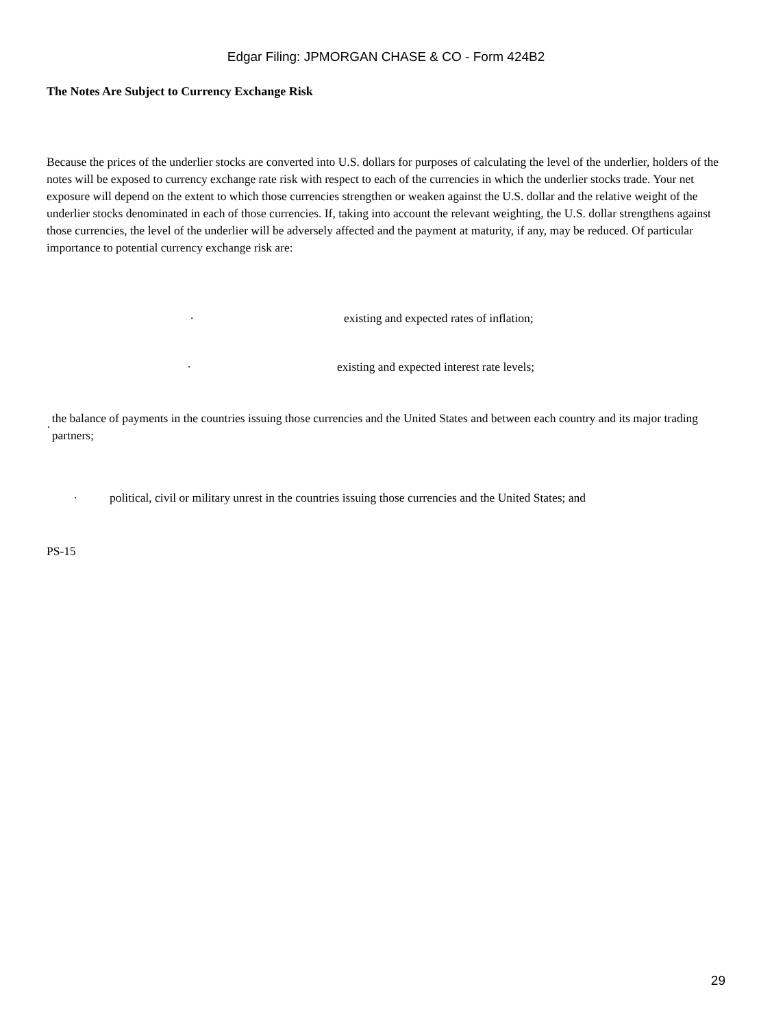Edgar Filing: JPMORGAN CHASE & CO - Form 424B2
The Notes Are Subject to Currency Exchange Risk
Because the prices of the underlier stocks are converted into U.S. dollars for purposes of calculating the level of the underlier, holders of the notes will be exposed to currency exchange rate risk with respect to each of the currencies in which the underlier stocks trade. Your net exposure will depend on the extent to which those currencies strengthen or weaken against the U.S. dollar and the relative weight of the underlier stocks denominated in each of those currencies. If, taking into account the relevant weighting, the U.S. dollar strengthens against those currencies, the level of the underlier will be adversely affected and the payment at maturity, if any, may be reduced. Of particular importance to potential currency exchange risk are:
· existing and expected rates of inflation;
· existing and expected interest rate levels;
·
the balance of payments in the countries issuing those currencies and the United States and between each country and its major trading partners;
· political, civil or military unrest in the countries issuing those currencies and the United States; and
PS-15
29